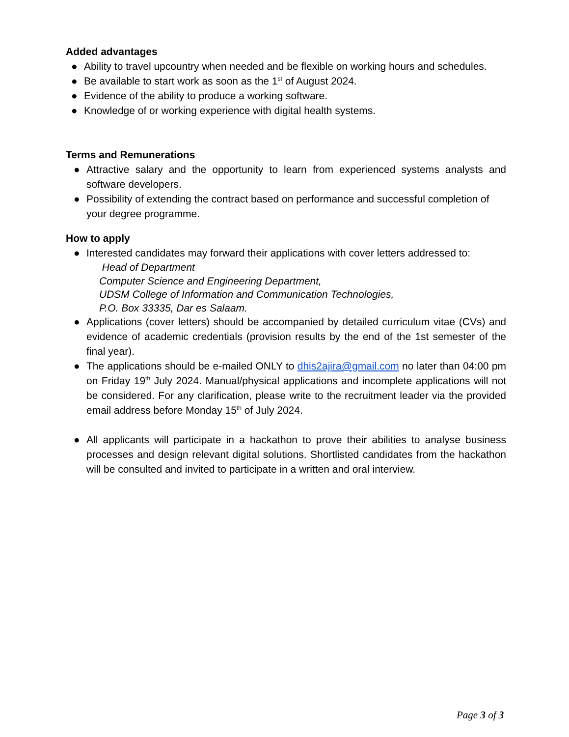Added advantages
● Ability to travel upcountry when needed and be flexible on working hours and schedules.
● Be available to start work as soon as the 1<sup>st</sup> of August 2024.
● Evidence of the ability to produce a working software.
● Knowledge of or working experience with digital health systems.
Terms and Remunerations
● Attractive salary and the opportunity to learn from experienced systems analysts and software developers.
● Possibility of extending the contract based on performance and successful completion of your degree programme.
How to apply
● Interested candidates may forward their applications with cover letters addressed to:
Head of Department
Computer Science and Engineering Department,
UDSM College of Information and Communication Technologies,
P.O. Box 33335, Dar es Salaam.
● Applications (cover letters) should be accompanied by detailed curriculum vitae (CVs) and evidence of academic credentials (provision results by the end of the 1st semester of the final year).
● The applications should be e-mailed ONLY to dhis2ajira@gmail.com no later than 04:00 pm on Friday 19<sup>th</sup> July 2024. Manual/physical applications and incomplete applications will not be considered. For any clarification, please write to the recruitment leader via the provided email address before Monday 15<sup>th</sup> of July 2024.
● All applicants will participate in a hackathon to prove their abilities to analyse business processes and design relevant digital solutions. Shortlisted candidates from the hackathon will be consulted and invited to participate in a written and oral interview.
Page 3 of 3